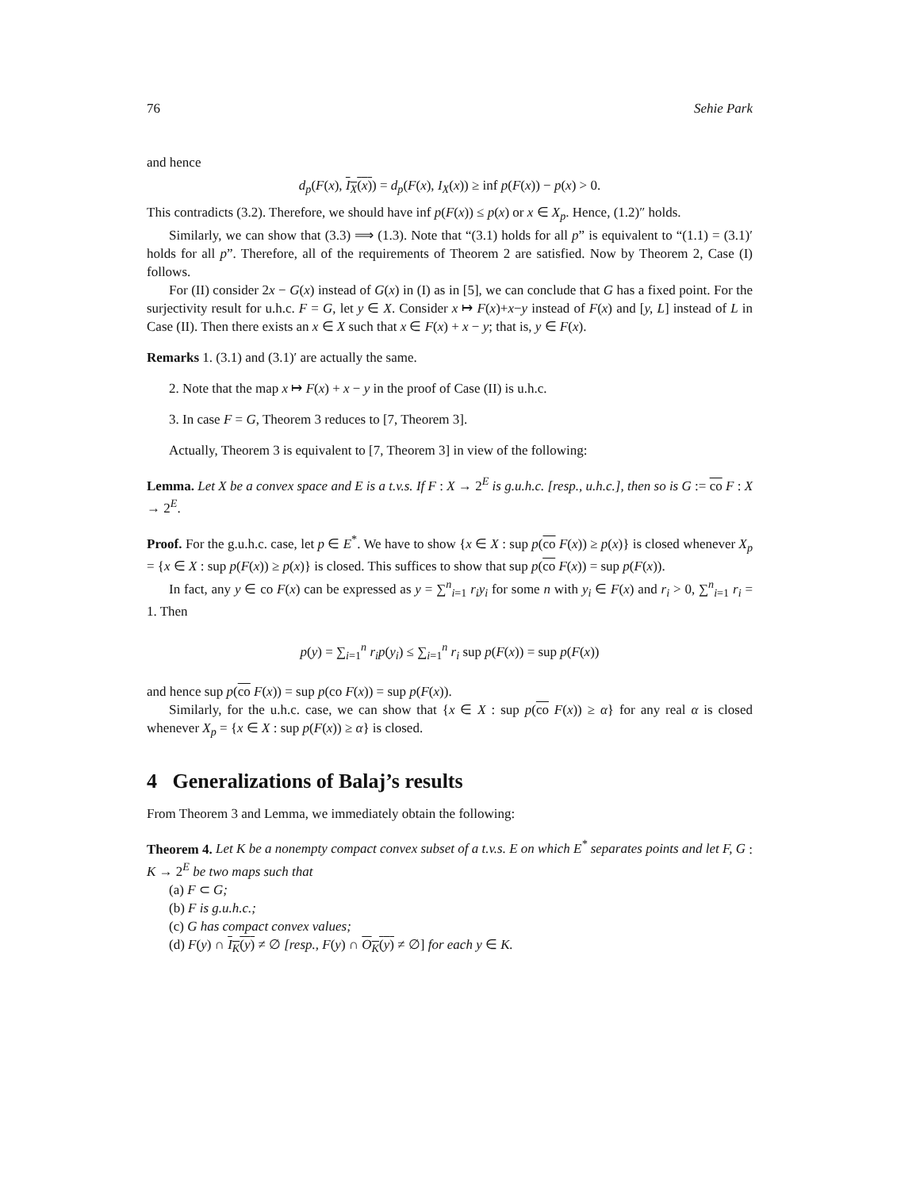76 Sehie Park
and hence
d<sub>p</sub>(F(x), I<sub>X</sub>(x)) = d<sub>p</sub>(F(x), I<sub>X</sub>(x)) ≥ inf p(F(x)) − p(x) > 0.
This contradicts (3.2). Therefore, we should have inf p(F(x)) ≤ p(x) or x ∈ X<sub>p</sub>. Hence, (1.2)″ holds.
Similarly, we can show that (3.3) ⟹ (1.3). Note that “(3.1) holds for all p” is equivalent to “(1.1) = (3.1)′ holds for all p”. Therefore, all of the requirements of Theorem 2 are satisfied. Now by Theorem 2, Case (I) follows.
For (II) consider 2x − G(x) instead of G(x) in (I) as in [5], we can conclude that G has a fixed point. For the surjectivity result for u.h.c. F = G, let y ∈ X. Consider x ↦ F(x)+x−y instead of F(x) and [y, L] instead of L in Case (II). Then there exists an x ∈ X such that x ∈ F(x) + x − y; that is, y ∈ F(x).
Remarks 1. (3.1) and (3.1)′ are actually the same.
2. Note that the map x ↦ F(x) + x − y in the proof of Case (II) is u.h.c.
3. In case F = G, Theorem 3 reduces to [7, Theorem 3].
Actually, Theorem 3 is equivalent to [7, Theorem 3] in view of the following:
Lemma. Let X be a convex space and E is a t.v.s. If F : X → 2<sup>E</sup> is g.u.h.c. [resp., u.h.c.], then so is G := co F : X → 2<sup>E</sup>.
Proof. For the g.u.h.c. case, let p ∈ E<sup>*</sup>. We have to show {x ∈ X : sup p(co F(x)) ≥ p(x)} is closed whenever X<sub>p</sub> = {x ∈ X : sup p(F(x)) ≥ p(x)} is closed. This suffices to show that sup p(co F(x)) = sup p(F(x)).
In fact, any y ∈ co F(x) can be expressed as y = ∑<sup>n</sup><sub>i=1</sub> r<sub>i</sub>y<sub>i</sub> for some n with y<sub>i</sub> ∈ F(x) and r<sub>i</sub> > 0, ∑<sup>n</sup><sub>i=1</sub> r<sub>i</sub> = 1. Then
p(y) = ∑<sub>i=1</sub><sup>n</sup> r<sub>i</sub>p(y<sub>i</sub>) ≤ ∑<sub>i=1</sub><sup>n</sup> r<sub>i</sub> sup p(F(x)) = sup p(F(x))
and hence sup p(co F(x)) = sup p(co F(x)) = sup p(F(x)).
Similarly, for the u.h.c. case, we can show that {x ∈ X : sup p(co F(x)) ≥ α} for any real α is closed whenever X<sub>p</sub> = {x ∈ X : sup p(F(x)) ≥ α} is closed.
4 Generalizations of Balaj’s results
From Theorem 3 and Lemma, we immediately obtain the following:
Theorem 4. Let K be a nonempty compact convex subset of a t.v.s. E on which E<sup>*</sup> separates points and let F, G : K → 2<sup>E</sup> be two maps such that
(a) F ⊂ G;
(b) F is g.u.h.c.;
(c) G has compact convex values;
(d) F(y) ∩ I<sub>K</sub>(y) ≠ ∅ [resp., F(y) ∩ O<sub>K</sub>(y) ≠ ∅] for each y ∈ K.